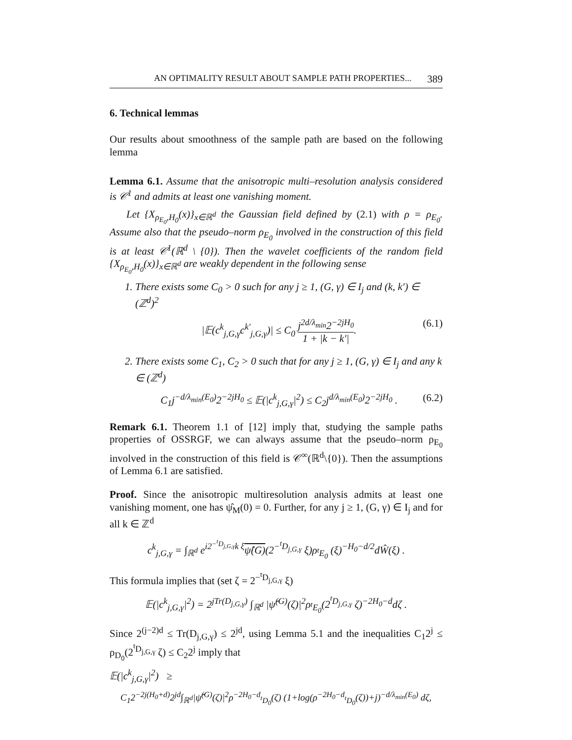AN OPTIMALITY RESULT ABOUT SAMPLE PATH PROPERTIES... 389
6. Technical lemmas
Our results about smoothness of the sample path are based on the following lemma
Lemma 6.1. Assume that the anisotropic multi–resolution analysis considered is 𝒞<sup>1</sup> and admits at least one vanishing moment.
Let {X<sub>ρ<sub>E<sub>0</sub></sub>,H<sub>0</sub></sub>(x)}<sub>x∈ℝ<sup>d</sup></sub> the Gaussian field defined by (2.1) with ρ = ρ<sub>E<sub>0</sub></sub>. Assume also that the pseudo–norm ρ<sub>E<sub>0</sub></sub> involved in the construction of this field is at least 𝒞<sup>1</sup>(ℝ<sup>d</sup> \ {0}). Then the wavelet coefficients of the random field {X<sub>ρ<sub>E<sub>0</sub></sub>,H<sub>0</sub></sub>(x)}<sub>x∈ℝ<sup>d</sup></sub> are weakly dependent in the following sense
1. There exists some C<sub>0</sub> > 0 such for any j ≥ 1, (G, γ) ∈ I<sub>j</sub> and (k, k′) ∈ (ℤ<sup>d</sup>)<sup>2</sup>
|𝔼(c<sup>k</sup><sub>j,G,γ</sub>c<sup>k′</sup><sub>j,G,γ</sub>)| ≤ C<sub>0</sub> j<sup>2d/λ<sub>min</sub></sup>2<sup>−2jH<sub>0</sub></sup> 1 + |k − k′|. (6.1)
2. There exists some C<sub>1</sub>, C<sub>2</sub> > 0 such that for any j ≥ 1, (G, γ) ∈ I<sub>j</sub> and any k ∈ (ℤ<sup>d</sup>)
C<sub>1</sub>j<sup>−d/λ<sub>min</sub>(E<sub>0</sub>)</sup>2<sup>−2jH<sub>0</sub></sup> ≤ 𝔼(|c<sup>k</sup><sub>j,G,γ</sub>|<sup>2</sup>) ≤ C<sub>2</sub>j<sup>d/λ<sub>min</sub>(E<sub>0</sub>)</sup>2<sup>−2jH<sub>0</sub></sup> . (6.2)
Remark 6.1. Theorem 1.1 of [12] imply that, studying the sample paths properties of OSSRGF, we can always assume that the pseudo–norm ρ<sub>E<sub>0</sub></sub> involved in the construction of this field is 𝒞<sup>∞</sup>(ℝ<sup>d</sup>\{0}). Then the assumptions of Lemma 6.1 are satisfied.
Proof. Since the anisotropic multiresolution analysis admits at least one vanishing moment, one has ψ̂<sub>M</sub>(0) = 0. Further, for any j ≥ 1, (G, γ) ∈ I<sub>j</sub> and for all k ∈ ℤ<sup>d</sup>
c<sup>k</sup><sub>j,G,γ</sub> = ∫<sub>ℝ<sup>d</sup></sub> e<sup>i2<sup>−<sup>t</sup>D<sub>j,G,γ</sub></sup>k ξ</sup>ψ̂(G)(2<sup>−<sup>t</sup>D<sub>j,G,γ</sub></sup> ξ)ρ<sub><sup>t</sup>E<sub>0</sub></sub> (ξ)<sup>−H<sub>0</sub>−d/2</sup>dŴ(ξ) .
This formula implies that (set ζ = 2<sup>−<sup>t</sup>D<sub>j,G,γ</sub></sup> ξ)
𝔼(|c<sup>k</sup><sub>j,G,γ</sub>|<sup>2</sup>) = 2<sup>jTr(D<sub>j,G,γ</sub>)</sup> ∫<sub>ℝ<sup>d</sup></sub> |ψ̂<sup>(G)</sup>(ζ)|<sup>2</sup>ρ<sub><sup>t</sup>E<sub>0</sub></sub>(2<sup><sup>t</sup>D<sub>j,G,γ</sub></sup> ζ)<sup>−2H<sub>0</sub>−d</sup>dζ .
Since 2<sup>(j−2)d</sup> ≤ Tr(D<sub>j,G,γ</sub>) ≤ 2<sup>jd</sup>, using Lemma 5.1 and the inequalities C<sub>1</sub>2<sup>j</sup> ≤ ρ<sub>D<sub>0</sub></sub>(2<sup><sup>t</sup>D<sub>j,G,γ</sub></sup> ζ) ≤ C<sub>2</sub>2<sup>j</sup> imply that
𝔼(|c<sup>k</sup><sub>j,G,γ</sub>|<sup>2</sup>) ≥
C<sub>1</sub>2<sup>−2j(H<sub>0</sub>+d)</sup>2<sup>jd</sup>∫<sub>ℝ<sup>d</sup></sub>|ψ̂<sup>(G)</sup>(ζ)|<sup>2</sup>ρ<sup>−2H<sub>0</sub>−d</sup><sub><sup>t</sup>D<sub>0</sub></sub>(ζ) (1+log(ρ<sup>−2H<sub>0</sub>−d</sup><sub><sup>t</sup>D<sub>0</sub></sub>(ζ))+j)<sup>−d/λ<sub>min</sub>(E<sub>0</sub>)</sup> dζ,